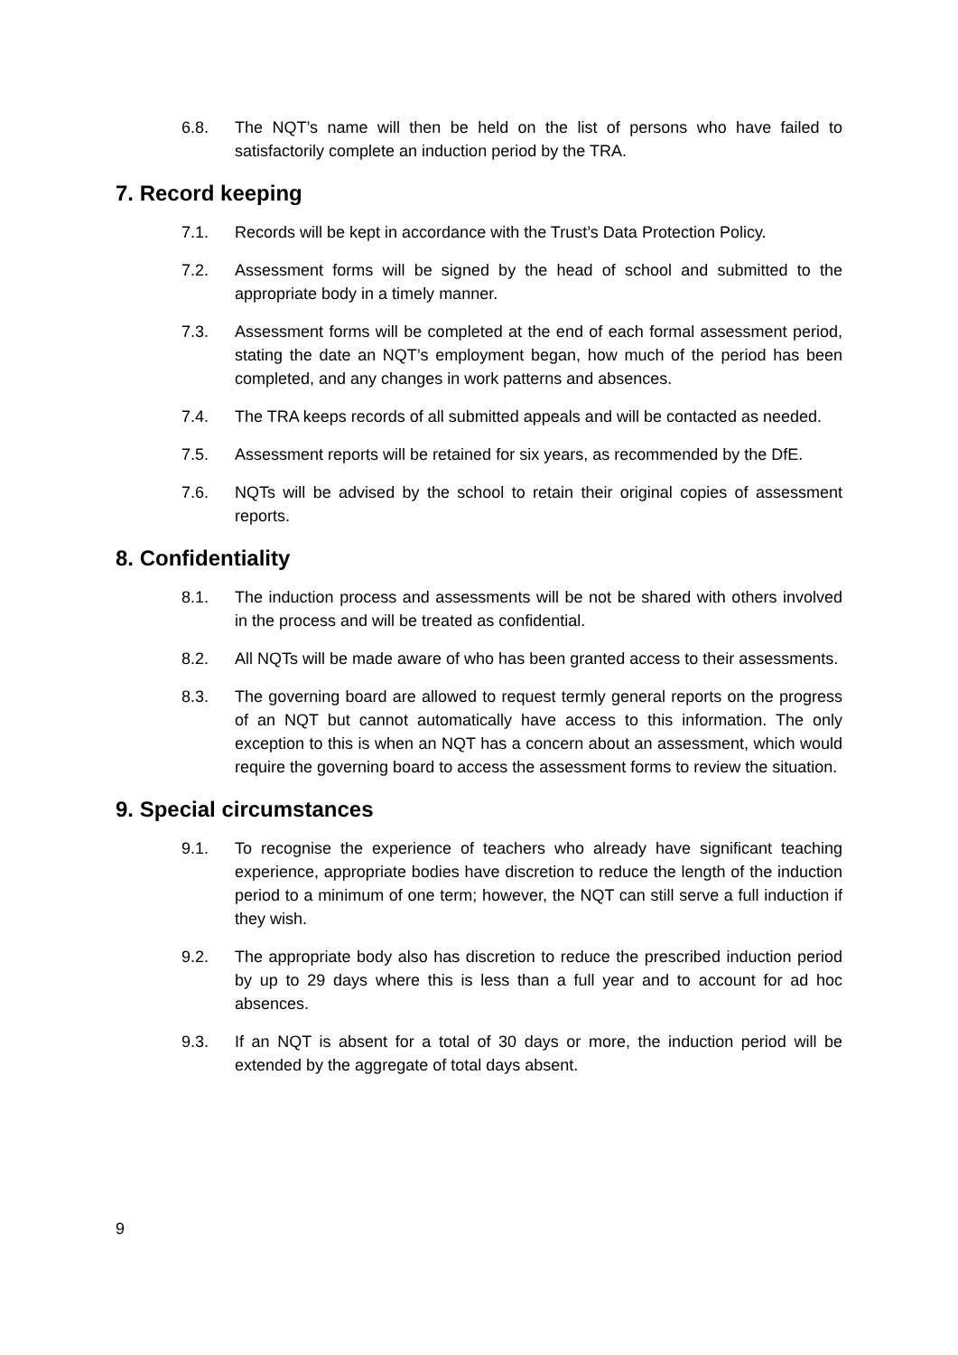6.8. The NQT’s name will then be held on the list of persons who have failed to satisfactorily complete an induction period by the TRA.
7. Record keeping
7.1. Records will be kept in accordance with the Trust’s Data Protection Policy.
7.2. Assessment forms will be signed by the head of school and submitted to the appropriate body in a timely manner.
7.3. Assessment forms will be completed at the end of each formal assessment period, stating the date an NQT’s employment began, how much of the period has been completed, and any changes in work patterns and absences.
7.4. The TRA keeps records of all submitted appeals and will be contacted as needed.
7.5. Assessment reports will be retained for six years, as recommended by the DfE.
7.6. NQTs will be advised by the school to retain their original copies of assessment reports.
8. Confidentiality
8.1. The induction process and assessments will be not be shared with others involved in the process and will be treated as confidential.
8.2. All NQTs will be made aware of who has been granted access to their assessments.
8.3. The governing board are allowed to request termly general reports on the progress of an NQT but cannot automatically have access to this information. The only exception to this is when an NQT has a concern about an assessment, which would require the governing board to access the assessment forms to review the situation.
9. Special circumstances
9.1. To recognise the experience of teachers who already have significant teaching experience, appropriate bodies have discretion to reduce the length of the induction period to a minimum of one term; however, the NQT can still serve a full induction if they wish.
9.2. The appropriate body also has discretion to reduce the prescribed induction period by up to 29 days where this is less than a full year and to account for ad hoc absences.
9.3. If an NQT is absent for a total of 30 days or more, the induction period will be extended by the aggregate of total days absent.
9